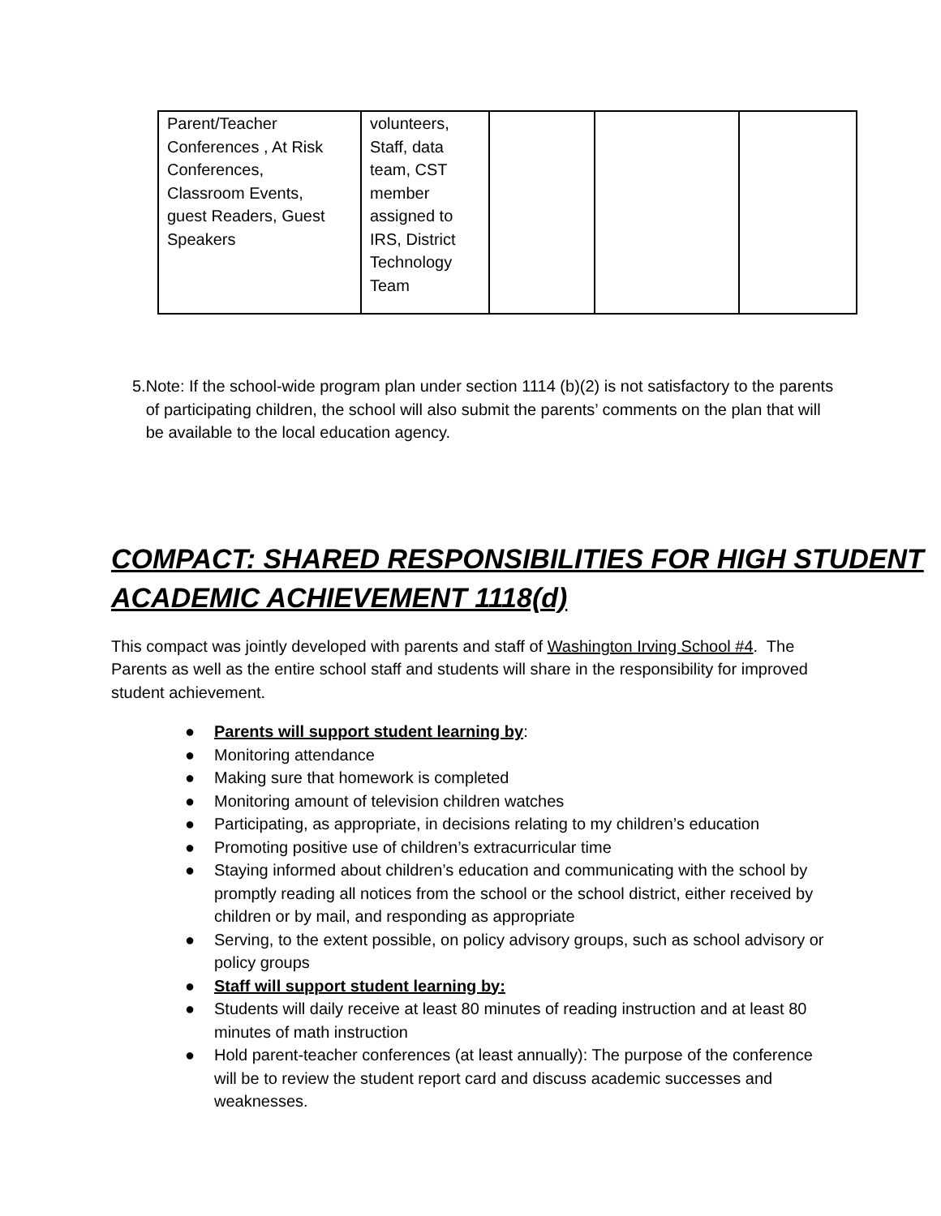| Parent/Teacher Conferences , At Risk Conferences, Classroom Events, guest Readers, Guest Speakers | volunteers, Staff, data team, CST member assigned to IRS, District Technology Team | | | |
5. Note: If the school-wide program plan under section 1114 (b)(2) is not satisfactory to the parents of participating children, the school will also submit the parents’ comments on the plan that will be available to the local education agency.
COMPACT: SHARED RESPONSIBILITIES FOR HIGH STUDENT ACADEMIC ACHIEVEMENT 1118(d)
This compact was jointly developed with parents and staff of Washington Irving School #4. The Parents as well as the entire school staff and students will share in the responsibility for improved student achievement.
● Parents will support student learning by:
● Monitoring attendance
● Making sure that homework is completed
● Monitoring amount of television children watches
● Participating, as appropriate, in decisions relating to my children’s education
● Promoting positive use of children’s extracurricular time
● Staying informed about children’s education and communicating with the school by promptly reading all notices from the school or the school district, either received by children or by mail, and responding as appropriate
● Serving, to the extent possible, on policy advisory groups, such as school advisory or policy groups
● Staff will support student learning by:
● Students will daily receive at least 80 minutes of reading instruction and at least 80 minutes of math instruction
● Hold parent-teacher conferences (at least annually): The purpose of the conference will be to review the student report card and discuss academic successes and weaknesses.